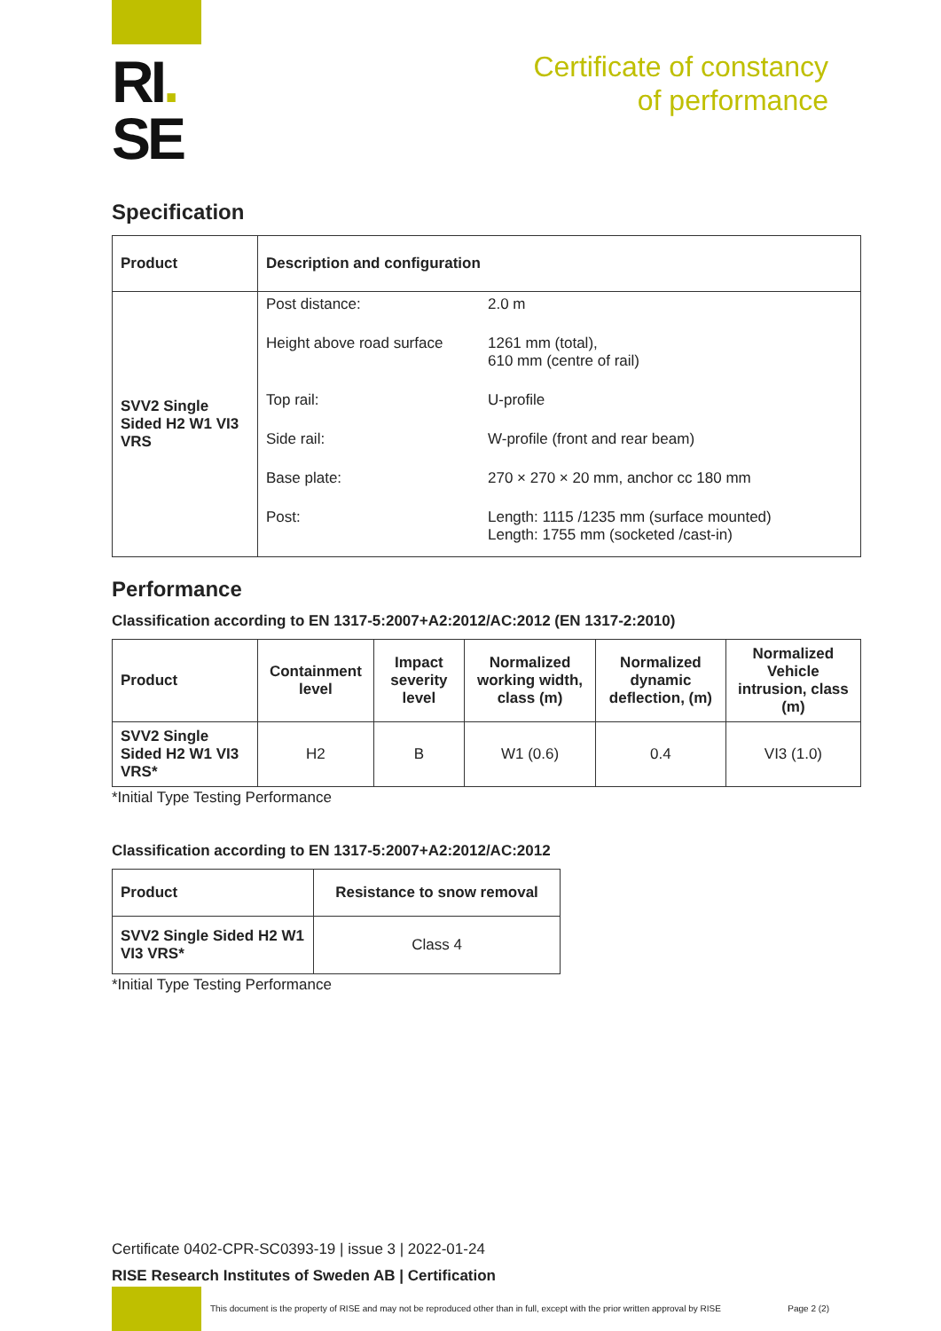RI.
SE
Certificate of constancy
of performance
Specification
| Product | Description and configuration |
| --- | --- |
| SVV2 Single Sided H2 W1 VI3 VRS | / Post distance: / 2.0 m / / Height above road surface / 1261 mm (total), 610 mm (centre of rail) / / Top rail: / U-profile / / Side rail: / W-profile (front and rear beam) / / Base plate: / 270 × 270 × 20 mm, anchor cc 180 mm / / Post: / Length: 1115 /1235 mm (surface mounted) Length: 1755 mm (socketed /cast-in) / |
Performance
Classification according to EN 1317-5:2007+A2:2012/AC:2012 (EN 1317-2:2010)
| Product | Containment level | Impact severity level | Normalized working width, class (m) | Normalized dynamic deflection, (m) | Normalized Vehicle intrusion, class (m) |
| --- | --- | --- | --- | --- | --- |
| SVV2 Single Sided H2 W1 VI3 VRS* | H2 | B | W1 (0.6) | 0.4 | VI3 (1.0) |
*Initial Type Testing Performance
Classification according to EN 1317-5:2007+A2:2012/AC:2012
| Product | Resistance to snow removal |
| --- | --- |
| SVV2 Single Sided H2 W1 VI3 VRS* | Class 4 |
*Initial Type Testing Performance
Certificate 0402-CPR-SC0393-19 | issue 3 | 2022-01-24
RISE Research Institutes of Sweden AB | Certification
This document is the property of RISE and may not be reproduced other than in full, except with the prior written approval by RISE Page 2 (2)